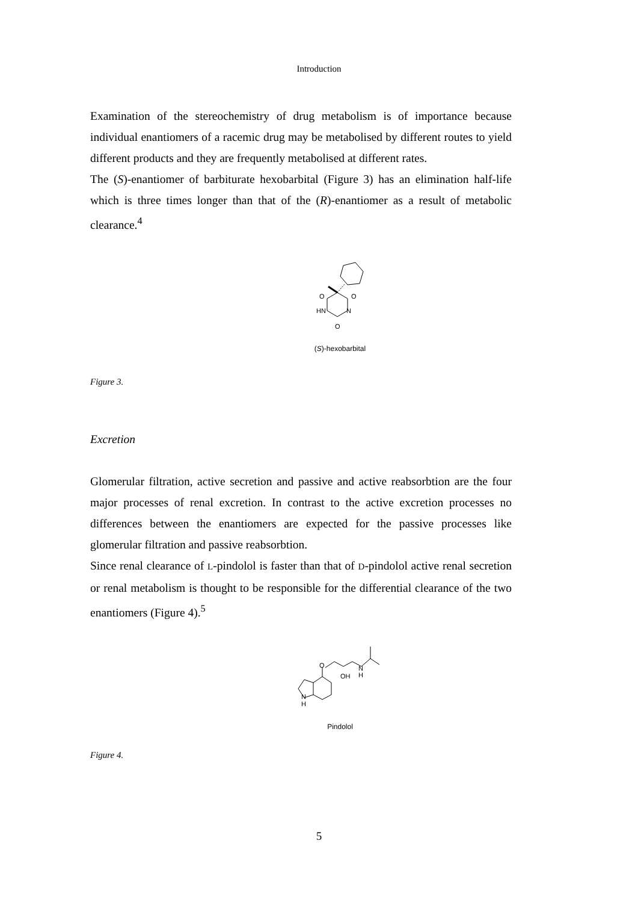Introduction
Examination of the stereochemistry of drug metabolism is of importance because individual enantiomers of a racemic drug may be metabolised by different routes to yield different products and they are frequently metabolised at different rates.
The (S)-enantiomer of barbiturate hexobarbital (Figure 3) has an elimination half-life which is three times longer than that of the (R)-enantiomer as a result of metabolic clearance.<sup>4</sup>
O
O
HN
N
O
(S)-hexobarbital
Figure 3.
Excretion
Glomerular filtration, active secretion and passive and active reabsorbtion are the four major processes of renal excretion. In contrast to the active excretion processes no differences between the enantiomers are expected for the passive processes like glomerular filtration and passive reabsorbtion.
Since renal clearance of L-pindolol is faster than that of D-pindolol active renal secretion or renal metabolism is thought to be responsible for the differential clearance of the two enantiomers (Figure 4).<sup>5</sup>
O
OH
N
H
N
H
Pindolol
Figure 4.
5